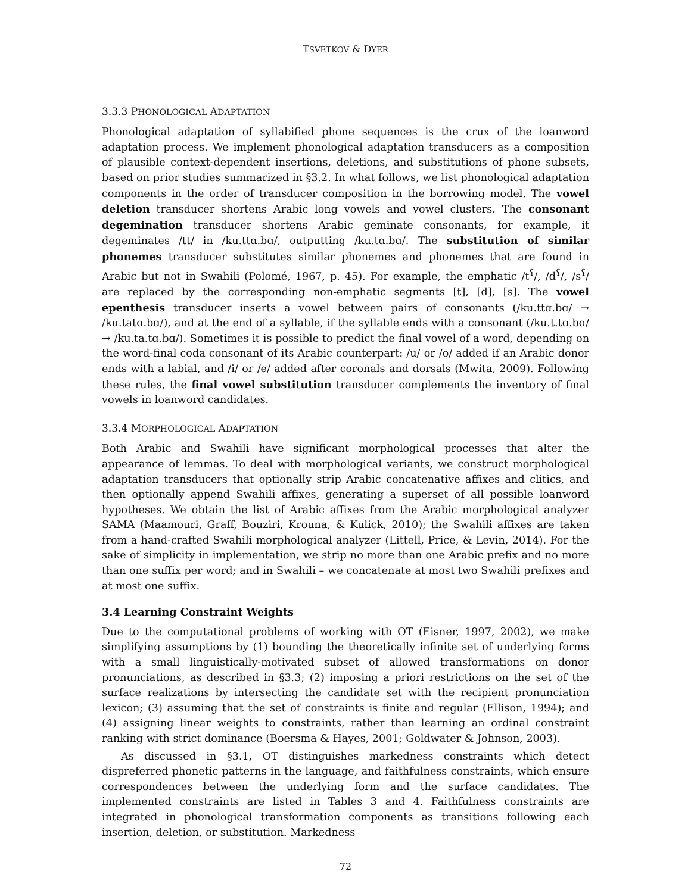TSVETKOV & DYER
3.3.3 PHONOLOGICAL ADAPTATION
Phonological adaptation of syllabified phone sequences is the crux of the loanword adaptation process. We implement phonological adaptation transducers as a composition of plausible context-dependent insertions, deletions, and substitutions of phone subsets, based on prior studies summarized in §3.2. In what follows, we list phonological adaptation components in the order of transducer composition in the borrowing model. The vowel deletion transducer shortens Arabic long vowels and vowel clusters. The consonant degemination transducer shortens Arabic geminate consonants, for example, it degeminates /tt/ in /ku.ttɑ.bɑ/, outputting /ku.tɑ.bɑ/. The substitution of similar phonemes transducer substitutes similar phonemes and phonemes that are found in Arabic but not in Swahili (Polomé, 1967, p. 45). For example, the emphatic /t<sup>ʕ</sup>/, /d<sup>ʕ</sup>/, /s<sup>ʕ</sup>/ are replaced by the corresponding non-emphatic segments [t], [d], [s]. The vowel epenthesis transducer inserts a vowel between pairs of consonants (/ku.ttɑ.bɑ/ → /ku.tatɑ.bɑ/), and at the end of a syllable, if the syllable ends with a consonant (/ku.t.tɑ.bɑ/ → /ku.ta.tɑ.bɑ/). Sometimes it is possible to predict the final vowel of a word, depending on the word-final coda consonant of its Arabic counterpart: /u/ or /o/ added if an Arabic donor ends with a labial, and /i/ or /e/ added after coronals and dorsals (Mwita, 2009). Following these rules, the final vowel substitution transducer complements the inventory of final vowels in loanword candidates.
3.3.4 MORPHOLOGICAL ADAPTATION
Both Arabic and Swahili have significant morphological processes that alter the appearance of lemmas. To deal with morphological variants, we construct morphological adaptation transducers that optionally strip Arabic concatenative affixes and clitics, and then optionally append Swahili affixes, generating a superset of all possible loanword hypotheses. We obtain the list of Arabic affixes from the Arabic morphological analyzer SAMA (Maamouri, Graff, Bouziri, Krouna, & Kulick, 2010); the Swahili affixes are taken from a hand-crafted Swahili morphological analyzer (Littell, Price, & Levin, 2014). For the sake of simplicity in implementation, we strip no more than one Arabic prefix and no more than one suffix per word; and in Swahili – we concatenate at most two Swahili prefixes and at most one suffix.
3.4 Learning Constraint Weights
Due to the computational problems of working with OT (Eisner, 1997, 2002), we make simplifying assumptions by (1) bounding the theoretically infinite set of underlying forms with a small linguistically-motivated subset of allowed transformations on donor pronunciations, as described in §3.3; (2) imposing a priori restrictions on the set of the surface realizations by intersecting the candidate set with the recipient pronunciation lexicon; (3) assuming that the set of constraints is finite and regular (Ellison, 1994); and (4) assigning linear weights to constraints, rather than learning an ordinal constraint ranking with strict dominance (Boersma & Hayes, 2001; Goldwater & Johnson, 2003).
As discussed in §3.1, OT distinguishes markedness constraints which detect dispreferred phonetic patterns in the language, and faithfulness constraints, which ensure correspondences between the underlying form and the surface candidates. The implemented constraints are listed in Tables 3 and 4. Faithfulness constraints are integrated in phonological transformation components as transitions following each insertion, deletion, or substitution. Markedness
72